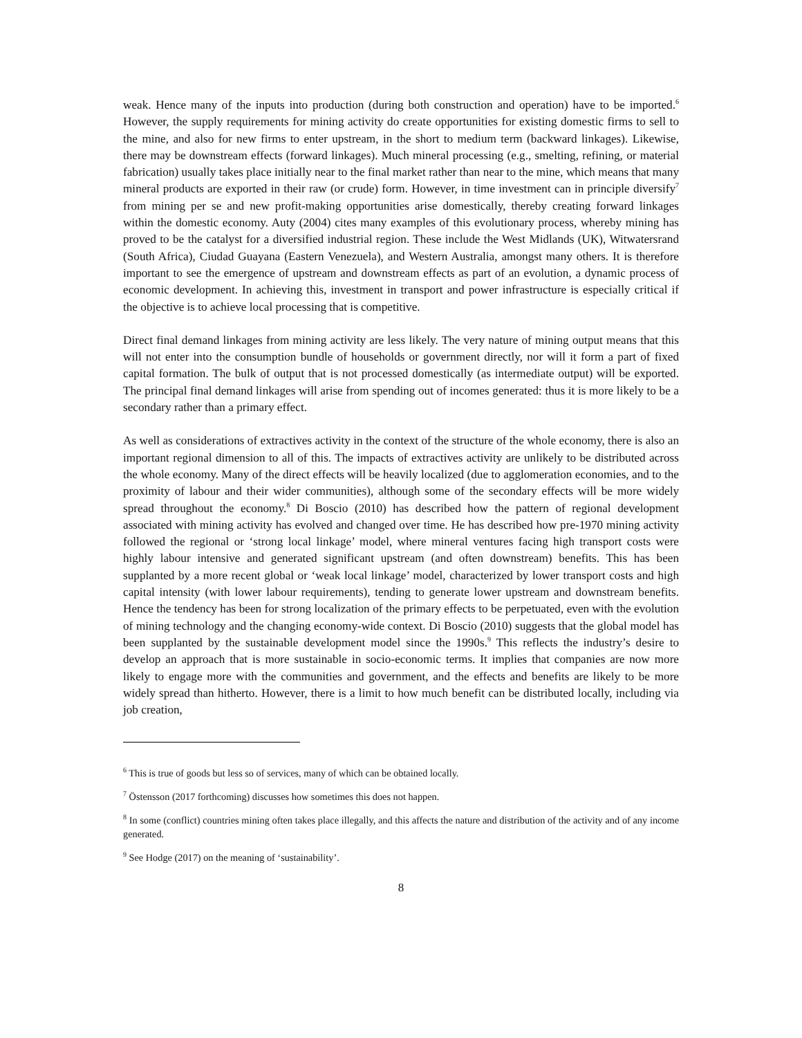weak. Hence many of the inputs into production (during both construction and operation) have to be imported.<sup>6</sup> However, the supply requirements for mining activity do create opportunities for existing domestic firms to sell to the mine, and also for new firms to enter upstream, in the short to medium term (backward linkages). Likewise, there may be downstream effects (forward linkages). Much mineral processing (e.g., smelting, refining, or material fabrication) usually takes place initially near to the final market rather than near to the mine, which means that many mineral products are exported in their raw (or crude) form. However, in time investment can in principle diversify<sup>7</sup> from mining per se and new profit-making opportunities arise domestically, thereby creating forward linkages within the domestic economy. Auty (2004) cites many examples of this evolutionary process, whereby mining has proved to be the catalyst for a diversified industrial region. These include the West Midlands (UK), Witwatersrand (South Africa), Ciudad Guayana (Eastern Venezuela), and Western Australia, amongst many others. It is therefore important to see the emergence of upstream and downstream effects as part of an evolution, a dynamic process of economic development. In achieving this, investment in transport and power infrastructure is especially critical if the objective is to achieve local processing that is competitive.
Direct final demand linkages from mining activity are less likely. The very nature of mining output means that this will not enter into the consumption bundle of households or government directly, nor will it form a part of fixed capital formation. The bulk of output that is not processed domestically (as intermediate output) will be exported. The principal final demand linkages will arise from spending out of incomes generated: thus it is more likely to be a secondary rather than a primary effect.
As well as considerations of extractives activity in the context of the structure of the whole economy, there is also an important regional dimension to all of this. The impacts of extractives activity are unlikely to be distributed across the whole economy. Many of the direct effects will be heavily localized (due to agglomeration economies, and to the proximity of labour and their wider communities), although some of the secondary effects will be more widely spread throughout the economy.<sup>8</sup> Di Boscio (2010) has described how the pattern of regional development associated with mining activity has evolved and changed over time. He has described how pre-1970 mining activity followed the regional or ‘strong local linkage’ model, where mineral ventures facing high transport costs were highly labour intensive and generated significant upstream (and often downstream) benefits. This has been supplanted by a more recent global or ‘weak local linkage’ model, characterized by lower transport costs and high capital intensity (with lower labour requirements), tending to generate lower upstream and downstream benefits. Hence the tendency has been for strong localization of the primary effects to be perpetuated, even with the evolution of mining technology and the changing economy-wide context. Di Boscio (2010) suggests that the global model has been supplanted by the sustainable development model since the 1990s.<sup>9</sup> This reflects the industry’s desire to develop an approach that is more sustainable in socio-economic terms. It implies that companies are now more likely to engage more with the communities and government, and the effects and benefits are likely to be more widely spread than hitherto. However, there is a limit to how much benefit can be distributed locally, including via job creation,
<sup>6</sup> This is true of goods but less so of services, many of which can be obtained locally.
<sup>7</sup> Östensson (2017 forthcoming) discusses how sometimes this does not happen.
<sup>8</sup> In some (conflict) countries mining often takes place illegally, and this affects the nature and distribution of the activity and of any income generated.
<sup>9</sup> See Hodge (2017) on the meaning of ‘sustainability’.
8